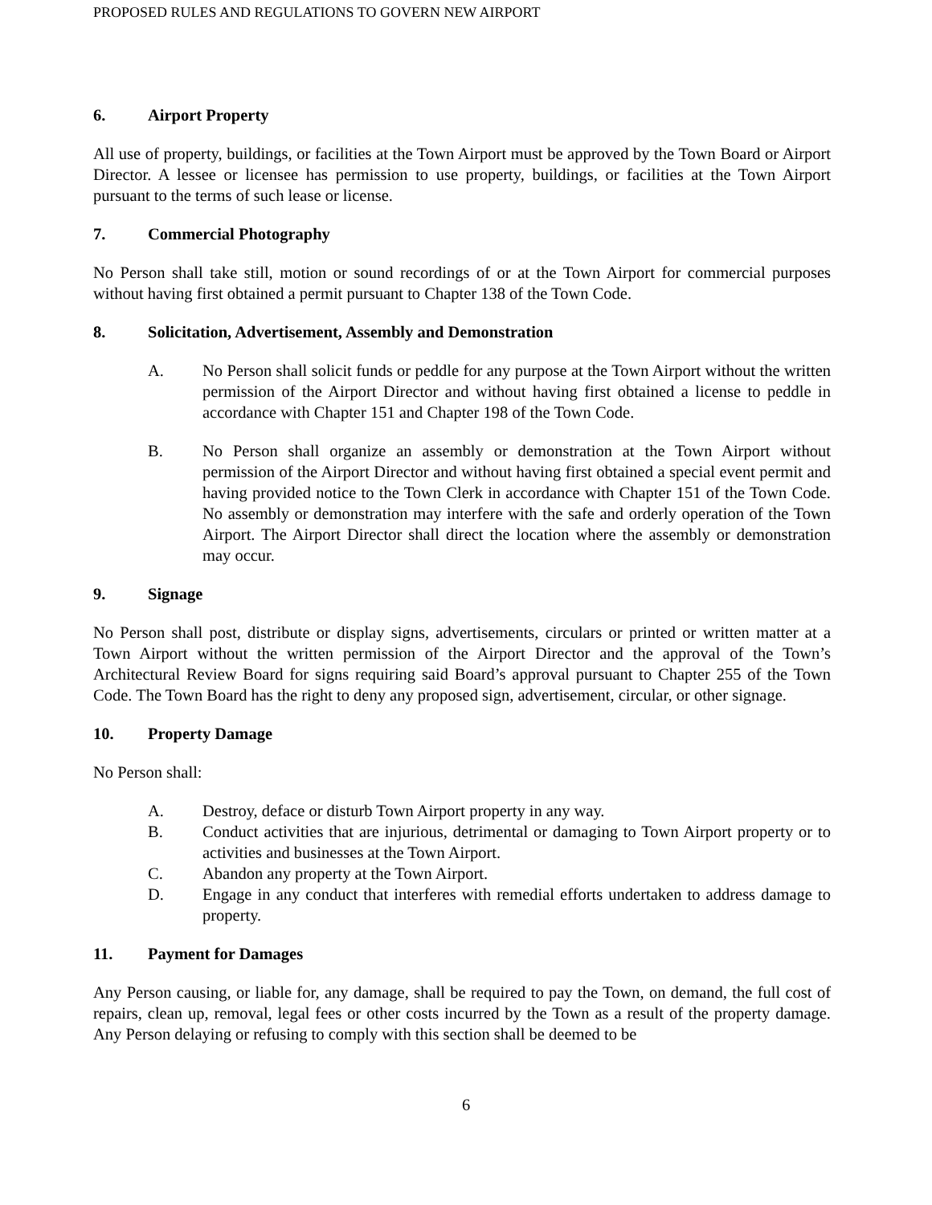PROPOSED RULES AND REGULATIONS TO GOVERN NEW AIRPORT
6. Airport Property
All use of property, buildings, or facilities at the Town Airport must be approved by the Town Board or Airport Director. A lessee or licensee has permission to use property, buildings, or facilities at the Town Airport pursuant to the terms of such lease or license.
7. Commercial Photography
No Person shall take still, motion or sound recordings of or at the Town Airport for commercial purposes without having first obtained a permit pursuant to Chapter 138 of the Town Code.
8. Solicitation, Advertisement, Assembly and Demonstration
A. No Person shall solicit funds or peddle for any purpose at the Town Airport without the written permission of the Airport Director and without having first obtained a license to peddle in accordance with Chapter 151 and Chapter 198 of the Town Code.
B. No Person shall organize an assembly or demonstration at the Town Airport without permission of the Airport Director and without having first obtained a special event permit and having provided notice to the Town Clerk in accordance with Chapter 151 of the Town Code. No assembly or demonstration may interfere with the safe and orderly operation of the Town Airport. The Airport Director shall direct the location where the assembly or demonstration may occur.
9. Signage
No Person shall post, distribute or display signs, advertisements, circulars or printed or written matter at a Town Airport without the written permission of the Airport Director and the approval of the Town’s Architectural Review Board for signs requiring said Board’s approval pursuant to Chapter 255 of the Town Code. The Town Board has the right to deny any proposed sign, advertisement, circular, or other signage.
10. Property Damage
No Person shall:
A. Destroy, deface or disturb Town Airport property in any way.
B. Conduct activities that are injurious, detrimental or damaging to Town Airport property or to activities and businesses at the Town Airport.
C. Abandon any property at the Town Airport.
D. Engage in any conduct that interferes with remedial efforts undertaken to address damage to property.
11. Payment for Damages
Any Person causing, or liable for, any damage, shall be required to pay the Town, on demand, the full cost of repairs, clean up, removal, legal fees or other costs incurred by the Town as a result of the property damage. Any Person delaying or refusing to comply with this section shall be deemed to be
6